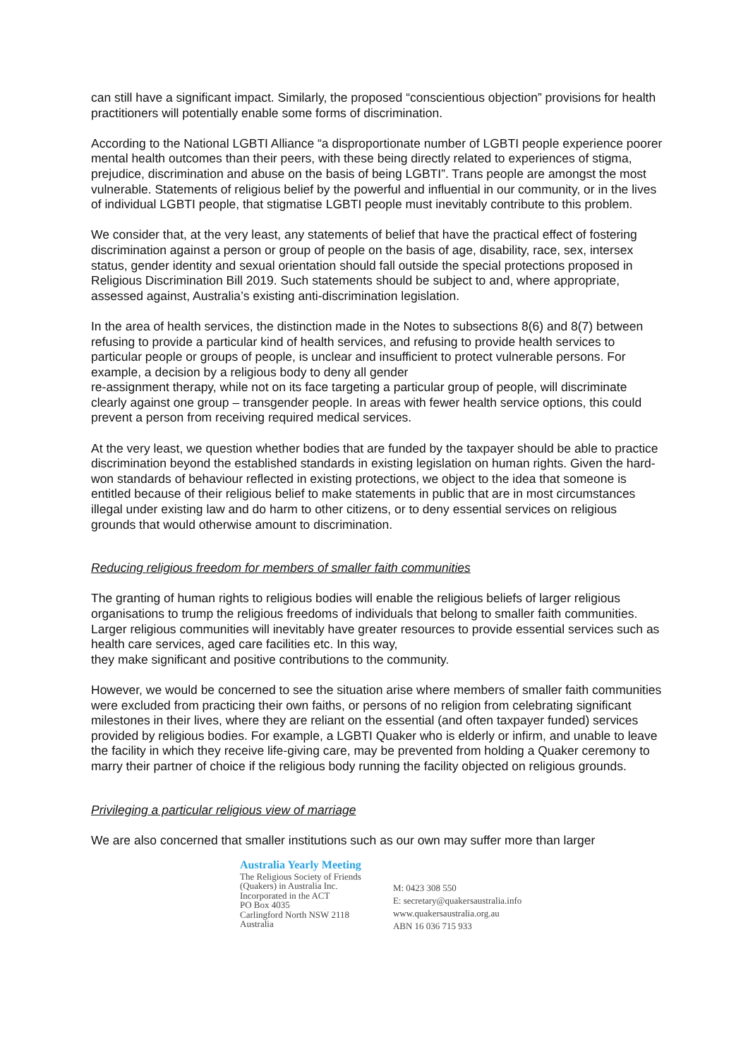can still have a significant impact. Similarly, the proposed “conscientious objection” provisions for health practitioners will potentially enable some forms of discrimination.
According to the National LGBTI Alliance “a disproportionate number of LGBTI people experience poorer mental health outcomes than their peers, with these being directly related to experiences of stigma, prejudice, discrimination and abuse on the basis of being LGBTI”. Trans people are amongst the most vulnerable. Statements of religious belief by the powerful and influential in our community, or in the lives of individual LGBTI people, that stigmatise LGBTI people must inevitably contribute to this problem.
We consider that, at the very least, any statements of belief that have the practical effect of fostering discrimination against a person or group of people on the basis of age, disability, race, sex, intersex status, gender identity and sexual orientation should fall outside the special protections proposed in Religious Discrimination Bill 2019. Such statements should be subject to and, where appropriate, assessed against, Australia’s existing anti-discrimination legislation.
In the area of health services, the distinction made in the Notes to subsections 8(6) and 8(7) between refusing to provide a particular kind of health services, and refusing to provide health services to particular people or groups of people, is unclear and insufficient to protect vulnerable persons. For example, a decision by a religious body to deny all gender
re-assignment therapy, while not on its face targeting a particular group of people, will discriminate clearly against one group – transgender people. In areas with fewer health service options, this could prevent a person from receiving required medical services.
At the very least, we question whether bodies that are funded by the taxpayer should be able to practice discrimination beyond the established standards in existing legislation on human rights. Given the hard-won standards of behaviour reflected in existing protections, we object to the idea that someone is entitled because of their religious belief to make statements in public that are in most circumstances illegal under existing law and do harm to other citizens, or to deny essential services on religious grounds that would otherwise amount to discrimination.
Reducing religious freedom for members of smaller faith communities
The granting of human rights to religious bodies will enable the religious beliefs of larger religious organisations to trump the religious freedoms of individuals that belong to smaller faith communities. Larger religious communities will inevitably have greater resources to provide essential services such as health care services, aged care facilities etc. In this way,
they make significant and positive contributions to the community.
However, we would be concerned to see the situation arise where members of smaller faith communities were excluded from practicing their own faiths, or persons of no religion from celebrating significant milestones in their lives, where they are reliant on the essential (and often taxpayer funded) services provided by religious bodies. For example, a LGBTI Quaker who is elderly or infirm, and unable to leave the facility in which they receive life-giving care, may be prevented from holding a Quaker ceremony to marry their partner of choice if the religious body running the facility objected on religious grounds.
Privileging a particular religious view of marriage
We are also concerned that smaller institutions such as our own may suffer more than larger
Australia Yearly Meeting
The Religious Society of Friends
(Quakers) in Australia Inc.
Incorporated in the ACT
PO Box 4035
Carlingford North NSW 2118
Australia
M: 0423 308 550
E: secretary@quakersaustralia.info
www.quakersaustralia.org.au
ABN 16 036 715 933